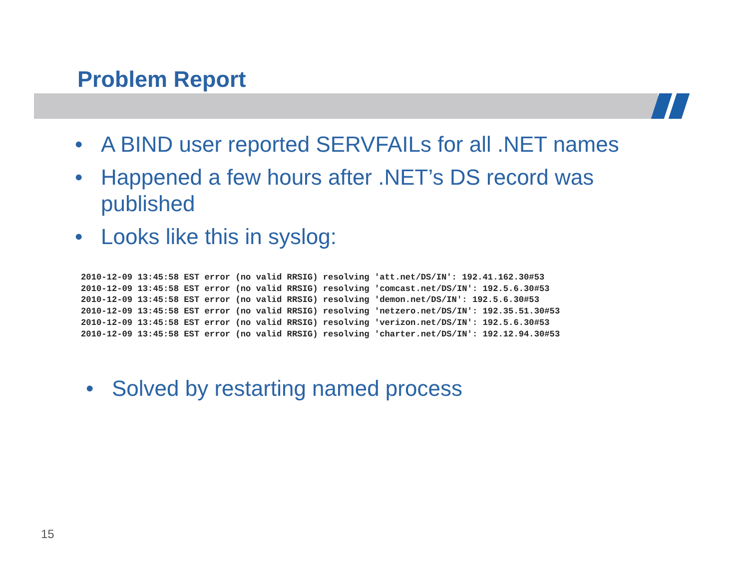Problem Report
• A BIND user reported SERVFAILs for all .NET names
• Happened a few hours after .NET’s DS record was published
• Looks like this in syslog:
2010-12-09 13:45:58 EST error (no valid RRSIG) resolving 'att.net/DS/IN': 192.41.162.30#53
2010-12-09 13:45:58 EST error (no valid RRSIG) resolving 'comcast.net/DS/IN': 192.5.6.30#53
2010-12-09 13:45:58 EST error (no valid RRSIG) resolving 'demon.net/DS/IN': 192.5.6.30#53
2010-12-09 13:45:58 EST error (no valid RRSIG) resolving 'netzero.net/DS/IN': 192.35.51.30#53
2010-12-09 13:45:58 EST error (no valid RRSIG) resolving 'verizon.net/DS/IN': 192.5.6.30#53
2010-12-09 13:45:58 EST error (no valid RRSIG) resolving 'charter.net/DS/IN': 192.12.94.30#53
• Solved by restarting named process
15